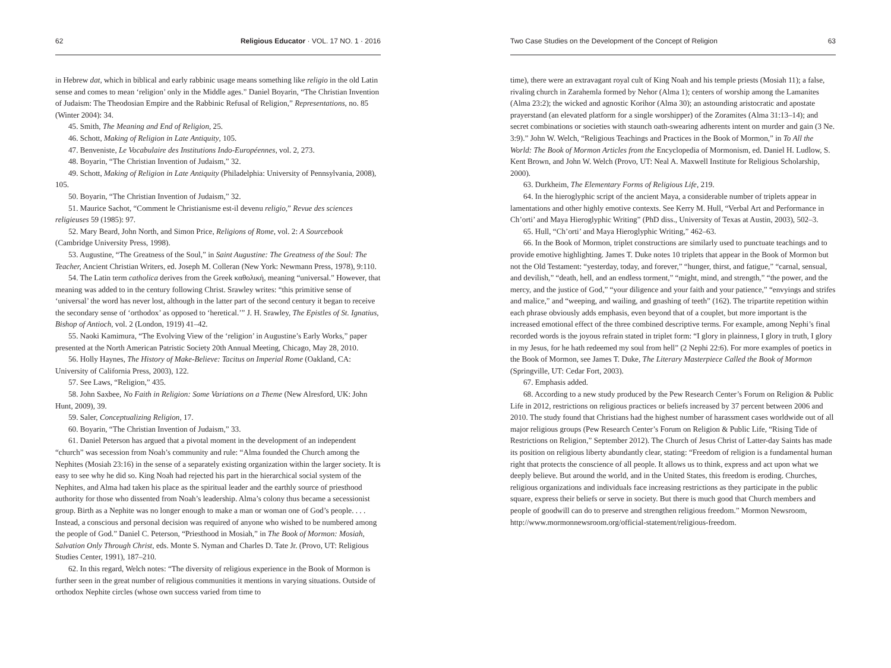62 Religious Educator · VOL. 17 NO. 1 · 2016
in Hebrew dat, which in biblical and early rabbinic usage means something like religio in the old Latin sense and comes to mean ‘religion’ only in the Middle ages.” Daniel Boyarin, “The Christian Invention of Judaism: The Theodosian Empire and the Rabbinic Refusal of Religion,” Representations, no. 85 (Winter 2004): 34.
45. Smith, The Meaning and End of Religion, 25.
46. Schott, Making of Religion in Late Antiquity, 105.
47. Benveniste, Le Vocabulaire des Institutions Indo-Européennes, vol. 2, 273.
48. Boyarin, “The Christian Invention of Judaism,” 32.
49. Schott, Making of Religion in Late Antiquity (Philadelphia: University of Pennsylvania, 2008), 105.
50. Boyarin, “The Christian Invention of Judaism,” 32.
51. Maurice Sachot, “Comment le Christianisme est-il devenu religio,” Revue des sciences religieuses 59 (1985): 97.
52. Mary Beard, John North, and Simon Price, Religions of Rome, vol. 2: A Sourcebook (Cambridge University Press, 1998).
53. Augustine, “The Greatness of the Soul,” in Saint Augustine: The Greatness of the Soul: The Teacher, Ancient Christian Writers, ed. Joseph M. Colleran (New York: Newmann Press, 1978), 9:110.
54. The Latin term catholica derives from the Greek καθολική, meaning “universal.” However, that meaning was added to in the century following Christ. Srawley writes: “this primitive sense of ‘universal’ the word has never lost, although in the latter part of the second century it began to receive the secondary sense of ‘orthodox’ as opposed to ‘heretical.’” J. H. Srawley, The Epistles of St. Ignatius, Bishop of Antioch, vol. 2 (London, 1919) 41–42.
55. Naoki Kamimura, “The Evolving View of the ‘religion’ in Augustine’s Early Works,” paper presented at the North American Patristic Society 20th Annual Meeting, Chicago, May 28, 2010.
56. Holly Haynes, The History of Make-Believe: Tacitus on Imperial Rome (Oakland, CA: University of California Press, 2003), 122.
57. See Laws, “Religion,” 435.
58. John Saxbee, No Faith in Religion: Some Variations on a Theme (New Alresford, UK: John Hunt, 2009), 39.
59. Saler, Conceptualizing Religion, 17.
60. Boyarin, “The Christian Invention of Judaism,” 33.
61. Daniel Peterson has argued that a pivotal moment in the development of an independent “church” was secession from Noah’s community and rule: “Alma founded the Church among the Nephites (Mosiah 23:16) in the sense of a separately existing organization within the larger society. It is easy to see why he did so. King Noah had rejected his part in the hierarchical social system of the Nephites, and Alma had taken his place as the spiritual leader and the earthly source of priesthood authority for those who dissented from Noah’s leadership. Alma’s colony thus became a secessionist group. Birth as a Nephite was no longer enough to make a man or woman one of God’s people. . . . Instead, a conscious and personal decision was required of anyone who wished to be numbered among the people of God.” Daniel C. Peterson, “Priesthood in Mosiah,” in The Book of Mormon: Mosiah, Salvation Only Through Christ, eds. Monte S. Nyman and Charles D. Tate Jr. (Provo, UT: Religious Studies Center, 1991), 187–210.
62. In this regard, Welch notes: “The diversity of religious experience in the Book of Mormon is further seen in the great number of religious communities it mentions in varying situations. Outside of orthodox Nephite circles (whose own success varied from time to
Two Case Studies on the Development of the Concept of Religion 63
time), there were an extravagant royal cult of King Noah and his temple priests (Mosiah 11); a false, rivaling church in Zarahemla formed by Nehor (Alma 1); centers of worship among the Lamanites (Alma 23:2); the wicked and agnostic Korihor (Alma 30); an astounding aristocratic and apostate prayerstand (an elevated platform for a single worshipper) of the Zoramites (Alma 31:13–14); and secret combinations or societies with staunch oath-swearing adherents intent on murder and gain (3 Ne. 3:9).” John W. Welch, “Religious Teachings and Practices in the Book of Mormon,” in To All the World: The Book of Mormon Articles from the Encyclopedia of Mormonism, ed. Daniel H. Ludlow, S. Kent Brown, and John W. Welch (Provo, UT: Neal A. Maxwell Institute for Religious Scholarship, 2000).
63. Durkheim, The Elementary Forms of Religious Life, 219.
64. In the hieroglyphic script of the ancient Maya, a considerable number of triplets appear in lamentations and other highly emotive contexts. See Kerry M. Hull, “Verbal Art and Performance in Ch’orti’ and Maya Hieroglyphic Writing” (PhD diss., University of Texas at Austin, 2003), 502–3.
65. Hull, “Ch’orti’ and Maya Hieroglyphic Writing,” 462–63.
66. In the Book of Mormon, triplet constructions are similarly used to punctuate teachings and to provide emotive highlighting. James T. Duke notes 10 triplets that appear in the Book of Mormon but not the Old Testament: “yesterday, today, and forever,” “hunger, thirst, and fatigue,” “carnal, sensual, and devilish,” “death, hell, and an endless torment,” “might, mind, and strength,” “the power, and the mercy, and the justice of God,” “your diligence and your faith and your patience,” “envyings and strifes and malice,” and “weeping, and wailing, and gnashing of teeth” (162). The tripartite repetition within each phrase obviously adds emphasis, even beyond that of a couplet, but more important is the increased emotional effect of the three combined descriptive terms. For example, among Nephi’s final recorded words is the joyous refrain stated in triplet form: “I glory in plainness, I glory in truth, I glory in my Jesus, for he hath redeemed my soul from hell” (2 Nephi 22:6). For more examples of poetics in the Book of Mormon, see James T. Duke, The Literary Masterpiece Called the Book of Mormon (Springville, UT: Cedar Fort, 2003).
67. Emphasis added.
68. According to a new study produced by the Pew Research Center’s Forum on Religion & Public Life in 2012, restrictions on religious practices or beliefs increased by 37 percent between 2006 and 2010. The study found that Christians had the highest number of harassment cases worldwide out of all major religious groups (Pew Research Center’s Forum on Religion & Public Life, “Rising Tide of Restrictions on Religion,” September 2012). The Church of Jesus Christ of Latter-day Saints has made its position on religious liberty abundantly clear, stating: “Freedom of religion is a fundamental human right that protects the conscience of all people. It allows us to think, express and act upon what we deeply believe. But around the world, and in the United States, this freedom is eroding. Churches, religious organizations and individuals face increasing restrictions as they participate in the public square, express their beliefs or serve in society. But there is much good that Church members and people of goodwill can do to preserve and strengthen religious freedom.” Mormon Newsroom, http://www.mormonnewsroom.org/official-statement/religious-freedom.